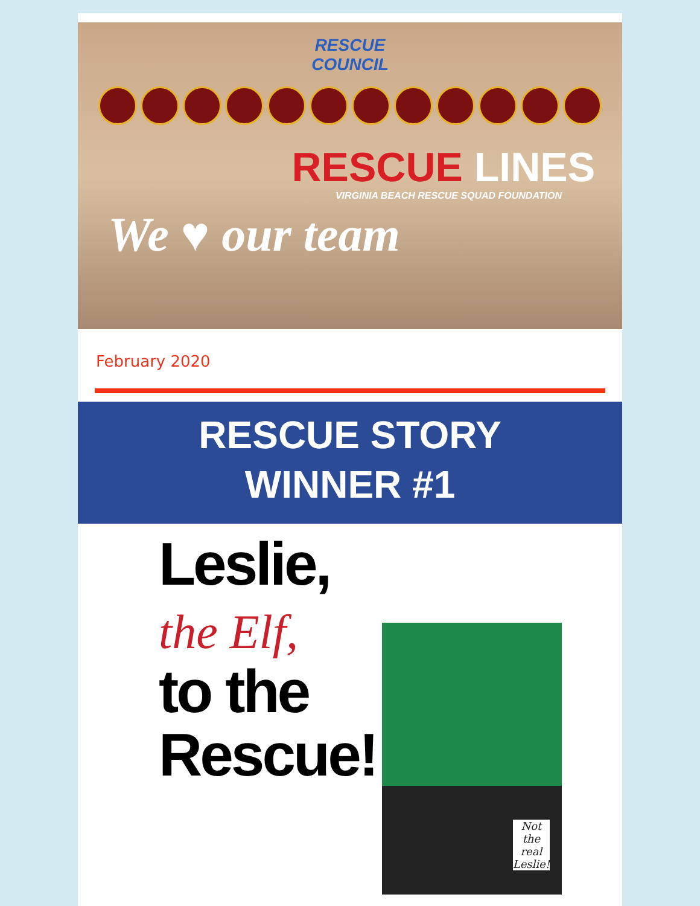RESCUE
COUNCIL
RESCUE LINES
VIRGINIA BEACH RESCUE SQUAD FOUNDATION
We ♥ our team
February 2020
RESCUE STORY
WINNER #1
Leslie,
the Elf,
to the
Rescue!
Not
the
real
Leslie!